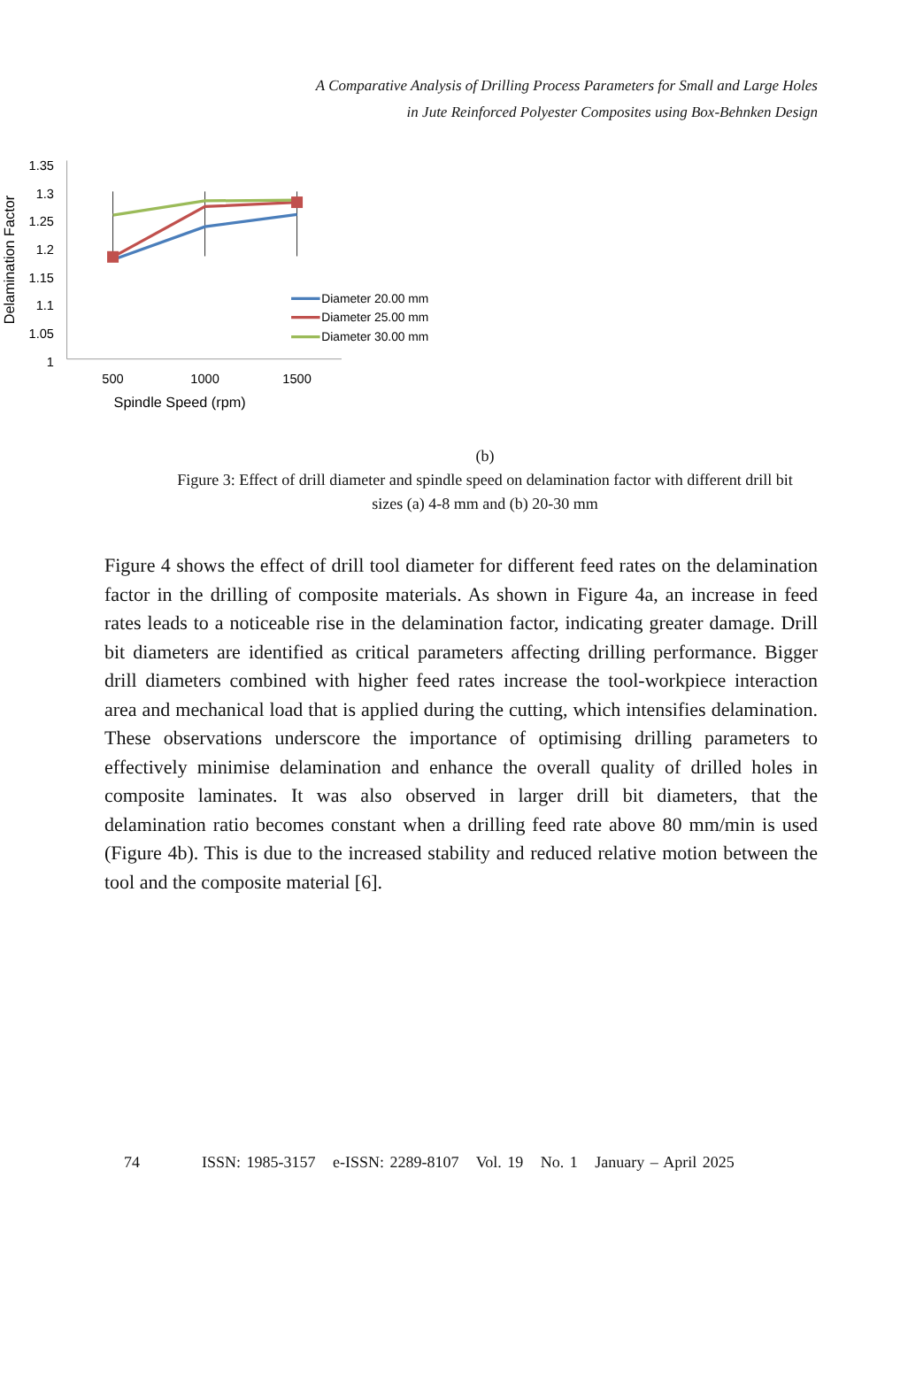A Comparative Analysis of Drilling Process Parameters for Small and Large Holes
in Jute Reinforced Polyester Composites using Box-Behnken Design
1.35
1.3
1.25
1.2
1.15
1.1
1.05
1
500
1000
1500
Spindle Speed (rpm)
Delamination Factor
Diameter 20.00 mm
Diameter 25.00 mm
Diameter 30.00 mm
(b)
Figure 3: Effect of drill diameter and spindle speed on delamination factor with different drill bit sizes (a) 4-8 mm and (b) 20-30 mm
Figure 4 shows the effect of drill tool diameter for different feed rates on the delamination factor in the drilling of composite materials. As shown in Figure 4a, an increase in feed rates leads to a noticeable rise in the delamination factor, indicating greater damage. Drill bit diameters are identified as critical parameters affecting drilling performance. Bigger drill diameters combined with higher feed rates increase the tool-workpiece interaction area and mechanical load that is applied during the cutting, which intensifies delamination. These observations underscore the importance of optimising drilling parameters to effectively minimise delamination and enhance the overall quality of drilled holes in composite laminates. It was also observed in larger drill bit diameters, that the delamination ratio becomes constant when a drilling feed rate above 80 mm/min is used (Figure 4b). This is due to the increased stability and reduced relative motion between the tool and the composite material [6].
74 ISSN: 1985-3157 e-ISSN: 2289-8107 Vol. 19 No. 1 January – April 2025